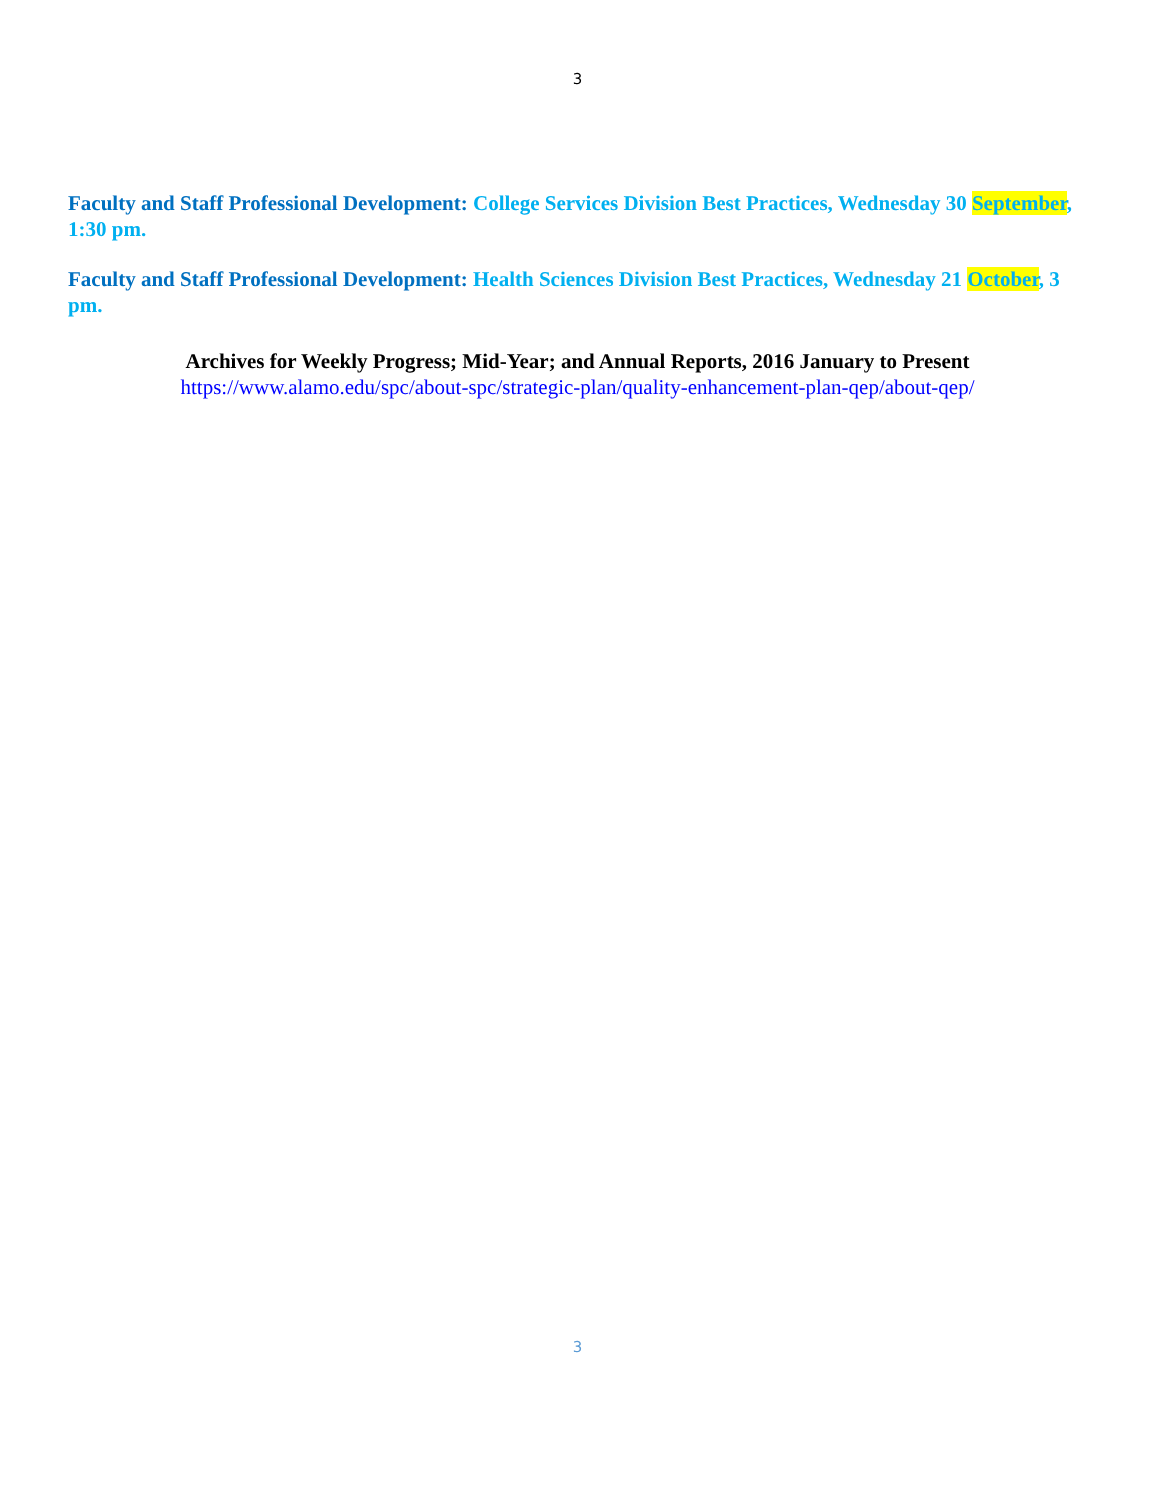3
Faculty and Staff Professional Development: College Services Division Best Practices, Wednesday 30 September, 1:30 pm.
Faculty and Staff Professional Development: Health Sciences Division Best Practices, Wednesday 21 October, 3 pm.
Archives for Weekly Progress; Mid-Year; and Annual Reports, 2016 January to Present
https://www.alamo.edu/spc/about-spc/strategic-plan/quality-enhancement-plan-qep/about-qep/
3